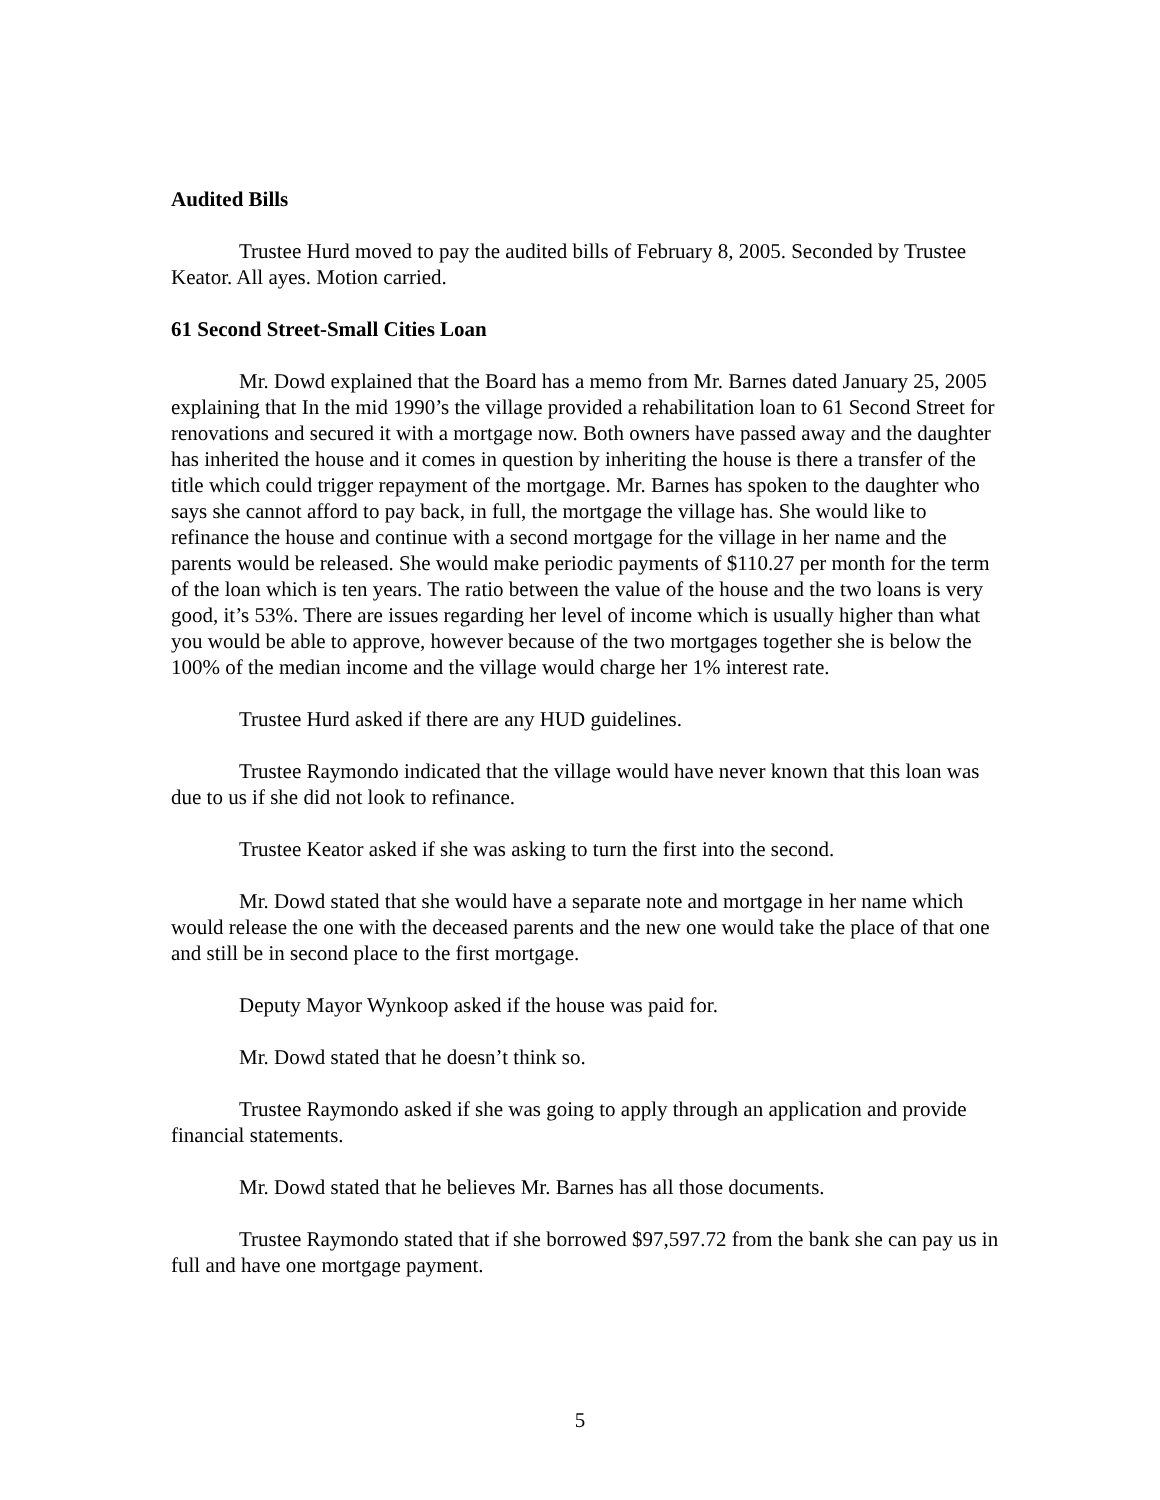Audited Bills
Trustee Hurd moved to pay the audited bills of February 8, 2005. Seconded by Trustee Keator. All ayes. Motion carried.
61 Second Street-Small Cities Loan
Mr. Dowd explained that the Board has a memo from Mr. Barnes dated January 25, 2005 explaining that In the mid 1990’s the village provided a rehabilitation loan to 61 Second Street for renovations and secured it with a mortgage now. Both owners have passed away and the daughter has inherited the house and it comes in question by inheriting the house is there a transfer of the title which could trigger repayment of the mortgage. Mr. Barnes has spoken to the daughter who says she cannot afford to pay back, in full, the mortgage the village has. She would like to refinance the house and continue with a second mortgage for the village in her name and the parents would be released. She would make periodic payments of $110.27 per month for the term of the loan which is ten years. The ratio between the value of the house and the two loans is very good, it’s 53%. There are issues regarding her level of income which is usually higher than what you would be able to approve, however because of the two mortgages together she is below the 100% of the median income and the village would charge her 1% interest rate.
Trustee Hurd asked if there are any HUD guidelines.
Trustee Raymondo indicated that the village would have never known that this loan was due to us if she did not look to refinance.
Trustee Keator asked if she was asking to turn the first into the second.
Mr. Dowd stated that she would have a separate note and mortgage in her name which would release the one with the deceased parents and the new one would take the place of that one and still be in second place to the first mortgage.
Deputy Mayor Wynkoop asked if the house was paid for.
Mr. Dowd stated that he doesn’t think so.
Trustee Raymondo asked if she was going to apply through an application and provide financial statements.
Mr. Dowd stated that he believes Mr. Barnes has all those documents.
Trustee Raymondo stated that if she borrowed $97,597.72 from the bank she can pay us in full and have one mortgage payment.
5